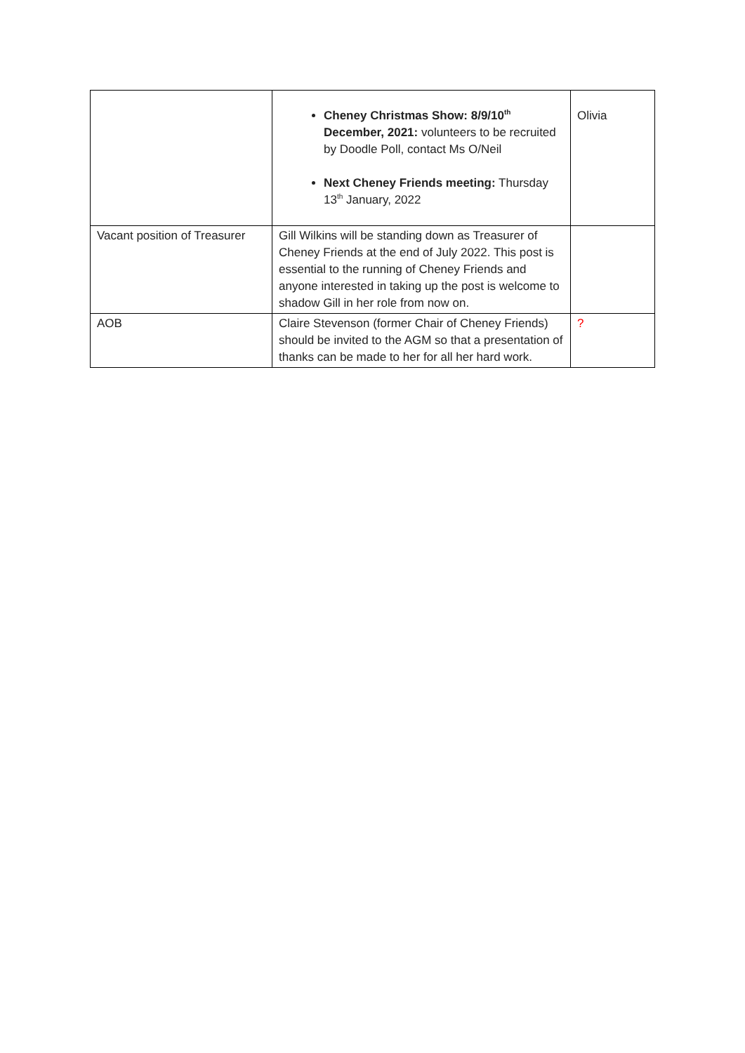| | Cheney Christmas Show: 8/9/10<sup>th</sup> December, 2021: volunteers to be recruited by Doodle Poll, contact Ms O/Neil Next Cheney Friends meeting: Thursday 13<sup>th</sup> January, 2022 | Olivia |
| Vacant position of Treasurer | Gill Wilkins will be standing down as Treasurer of Cheney Friends at the end of July 2022. This post is essential to the running of Cheney Friends and anyone interested in taking up the post is welcome to shadow Gill in her role from now on. | |
| AOB | Claire Stevenson (former Chair of Cheney Friends) should be invited to the AGM so that a presentation of thanks can be made to her for all her hard work. | ? |